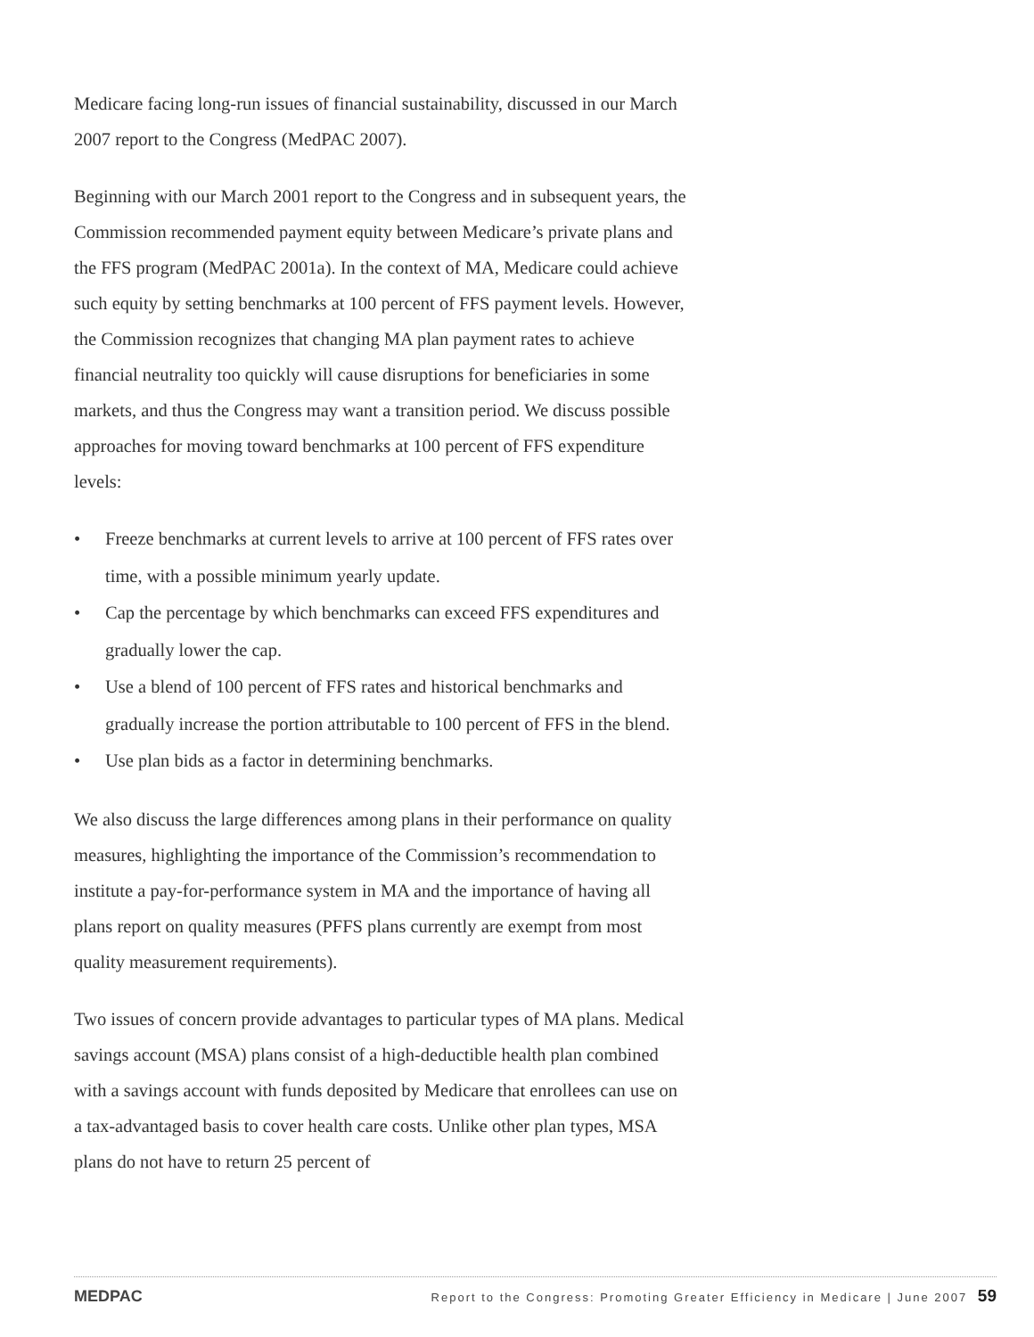Medicare facing long-run issues of financial sustainability, discussed in our March 2007 report to the Congress (MedPAC 2007).
Beginning with our March 2001 report to the Congress and in subsequent years, the Commission recommended payment equity between Medicare’s private plans and the FFS program (MedPAC 2001a). In the context of MA, Medicare could achieve such equity by setting benchmarks at 100 percent of FFS payment levels. However, the Commission recognizes that changing MA plan payment rates to achieve financial neutrality too quickly will cause disruptions for beneficiaries in some markets, and thus the Congress may want a transition period. We discuss possible approaches for moving toward benchmarks at 100 percent of FFS expenditure levels:
• Freeze benchmarks at current levels to arrive at 100 percent of FFS rates over time, with a possible minimum yearly update.
• Cap the percentage by which benchmarks can exceed FFS expenditures and gradually lower the cap.
• Use a blend of 100 percent of FFS rates and historical benchmarks and gradually increase the portion attributable to 100 percent of FFS in the blend.
• Use plan bids as a factor in determining benchmarks.
We also discuss the large differences among plans in their performance on quality measures, highlighting the importance of the Commission’s recommendation to institute a pay-for-performance system in MA and the importance of having all plans report on quality measures (PFFS plans currently are exempt from most quality measurement requirements).
Two issues of concern provide advantages to particular types of MA plans. Medical savings account (MSA) plans consist of a high-deductible health plan combined with a savings account with funds deposited by Medicare that enrollees can use on a tax-advantaged basis to cover health care costs. Unlike other plan types, MSA plans do not have to return 25 percent of
MEDPAC Report to the Congress: Promoting Greater Efficiency in Medicare | June 2007 59